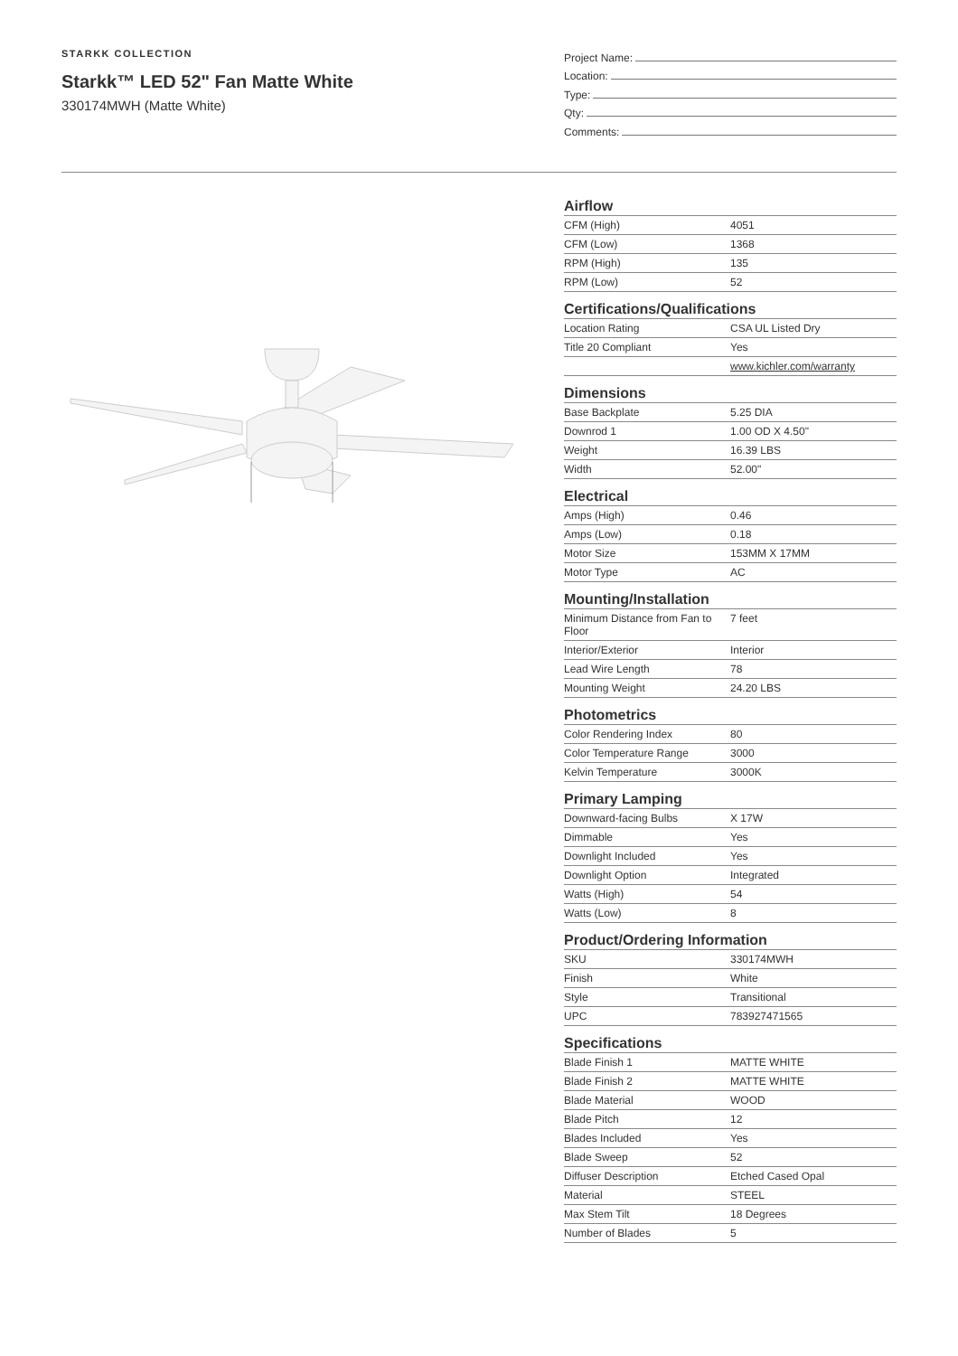STARKK COLLECTION
Starkk™ LED 52" Fan Matte White
330174MWH (Matte White)
Project Name:
Location:
Type:
Qty:
Comments:
Airflow
| CFM (High) | 4051 |
| CFM (Low) | 1368 |
| RPM (High) | 135 |
| RPM (Low) | 52 |
Certifications/Qualifications
| Location Rating | CSA UL Listed Dry |
| Title 20 Compliant | Yes |
| | www.kichler.com/warranty |
Dimensions
| Base Backplate | 5.25 DIA |
| Downrod 1 | 1.00 OD X 4.50" |
| Weight | 16.39 LBS |
| Width | 52.00" |
Electrical
| Amps (High) | 0.46 |
| Amps (Low) | 0.18 |
| Motor Size | 153MM X 17MM |
| Motor Type | AC |
Mounting/Installation
| Minimum Distance from Fan to Floor | 7 feet |
| Interior/Exterior | Interior |
| Lead Wire Length | 78 |
| Mounting Weight | 24.20 LBS |
Photometrics
| Color Rendering Index | 80 |
| Color Temperature Range | 3000 |
| Kelvin Temperature | 3000K |
Primary Lamping
| Downward-facing Bulbs | X 17W |
| Dimmable | Yes |
| Downlight Included | Yes |
| Downlight Option | Integrated |
| Watts (High) | 54 |
| Watts (Low) | 8 |
Product/Ordering Information
| SKU | 330174MWH |
| Finish | White |
| Style | Transitional |
| UPC | 783927471565 |
Specifications
| Blade Finish 1 | MATTE WHITE |
| Blade Finish 2 | MATTE WHITE |
| Blade Material | WOOD |
| Blade Pitch | 12 |
| Blades Included | Yes |
| Blade Sweep | 52 |
| Diffuser Description | Etched Cased Opal |
| Material | STEEL |
| Max Stem Tilt | 18 Degrees |
| Number of Blades | 5 |